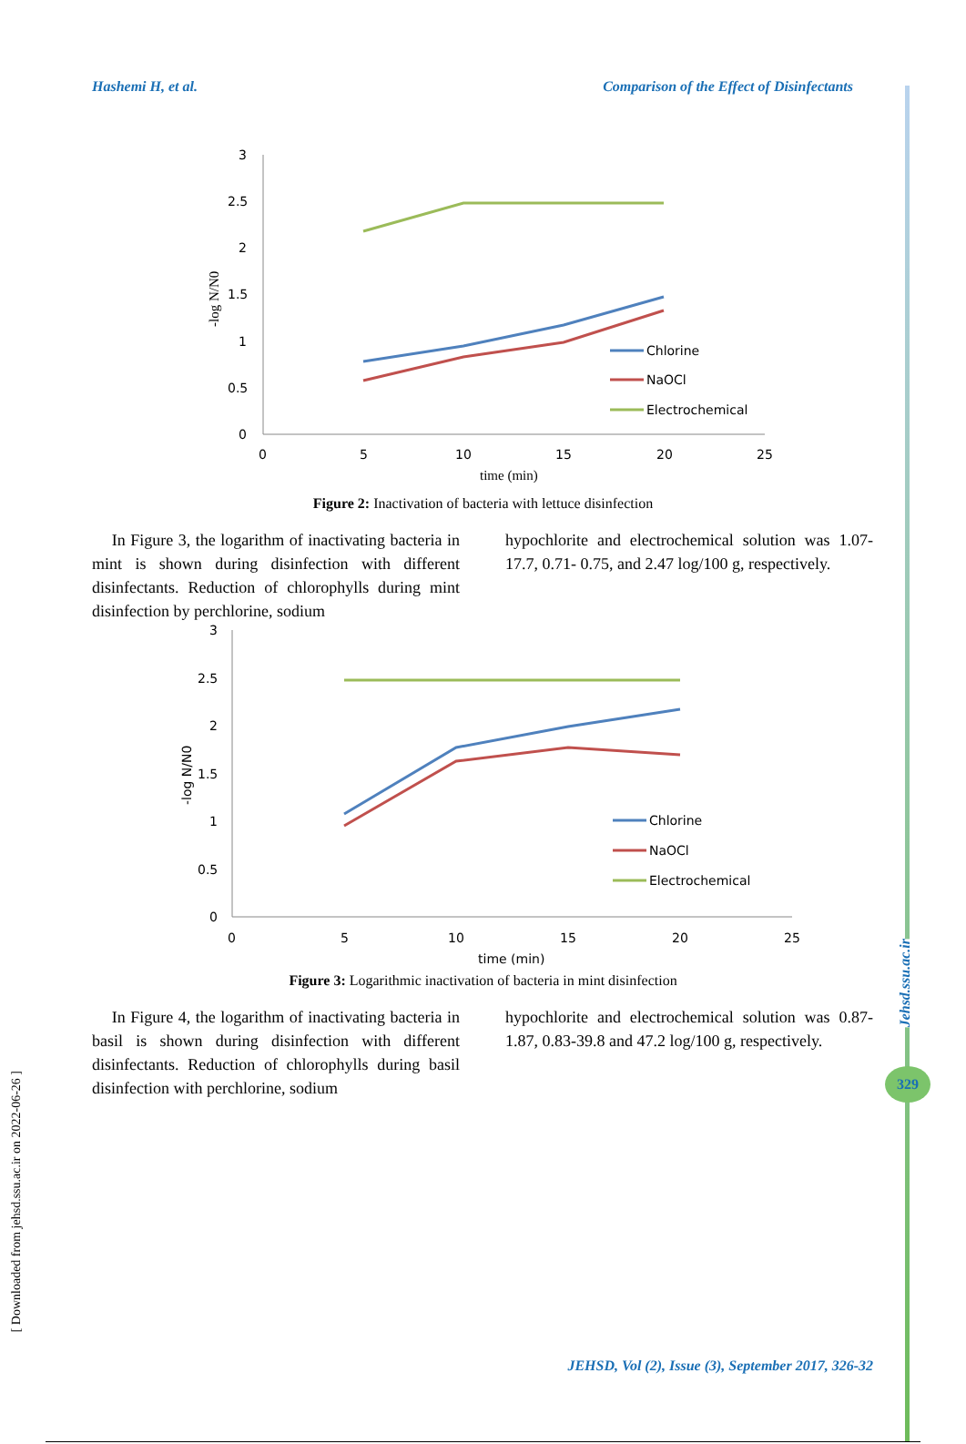Hashemi H, et al. Comparison of the Effect of Disinfectants
3
2.5
2
1.5
1
0.5
0
0
5
10
15
20
25
time (min)
-log N/N0
Chlorine
NaOCl
Electrochemical
Figure 2: Inactivation of bacteria with lettuce disinfection
In Figure 3, the logarithm of inactivating bacteria in mint is shown during disinfection with different disinfectants. Reduction of chlorophylls during mint disinfection by perchlorine, sodium
hypochlorite and electrochemical solution was 1.07-17.7, 0.71- 0.75, and 2.47 log/100 g, respectively.
3
2.5
2
1.5
1
0.5
0
0
5
10
15
20
25
time (min)
-log N/N0
Chlorine
NaOCl
Electrochemical
Figure 3: Logarithmic inactivation of bacteria in mint disinfection
In Figure 4, the logarithm of inactivating bacteria in basil is shown during disinfection with different disinfectants. Reduction of chlorophylls during basil disinfection with perchlorine, sodium
hypochlorite and electrochemical solution was 0.87-1.87, 0.83-39.8 and 47.2 log/100 g, respectively.
Jehsd.ssu.ac.ir
329
[ Downloaded from jehsd.ssu.ac.ir on 2022-06-26 ]
JEHSD, Vol (2), Issue (3), September 2017, 326-32